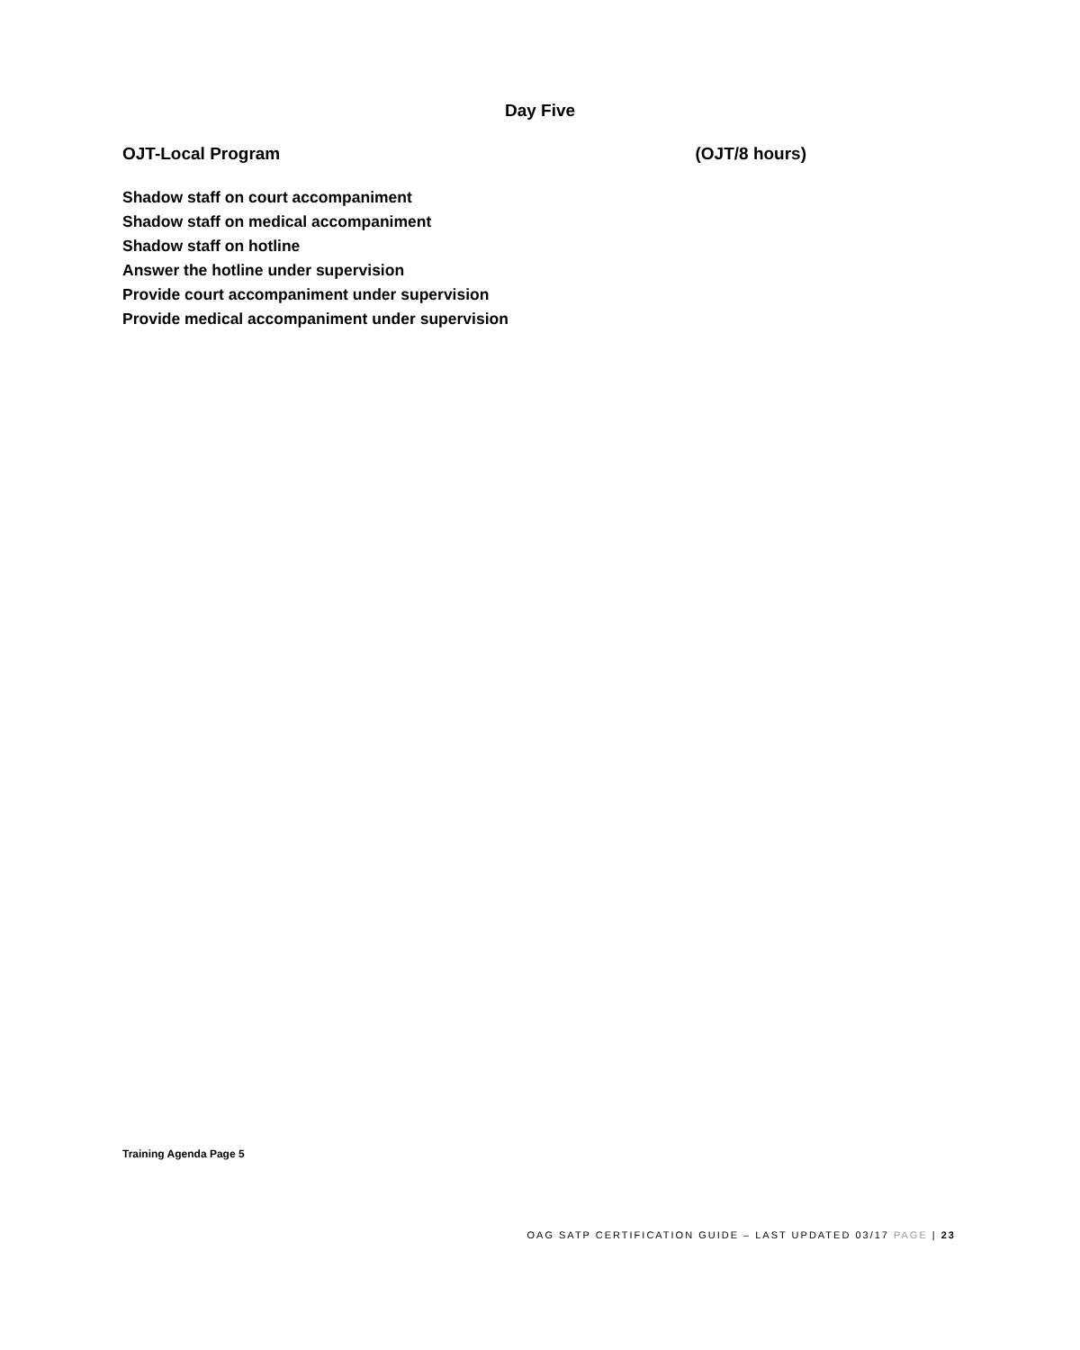Day Five
OJT-Local Program (OJT/8 hours)
Shadow staff on court accompaniment
Shadow staff on medical accompaniment
Shadow staff on hotline
Answer the hotline under supervision
Provide court accompaniment under supervision
Provide medical accompaniment under supervision
Training Agenda Page 5
OAG SATP CERTIFICATION GUIDE – LAST UPDATED 03/17 PAGE | 23